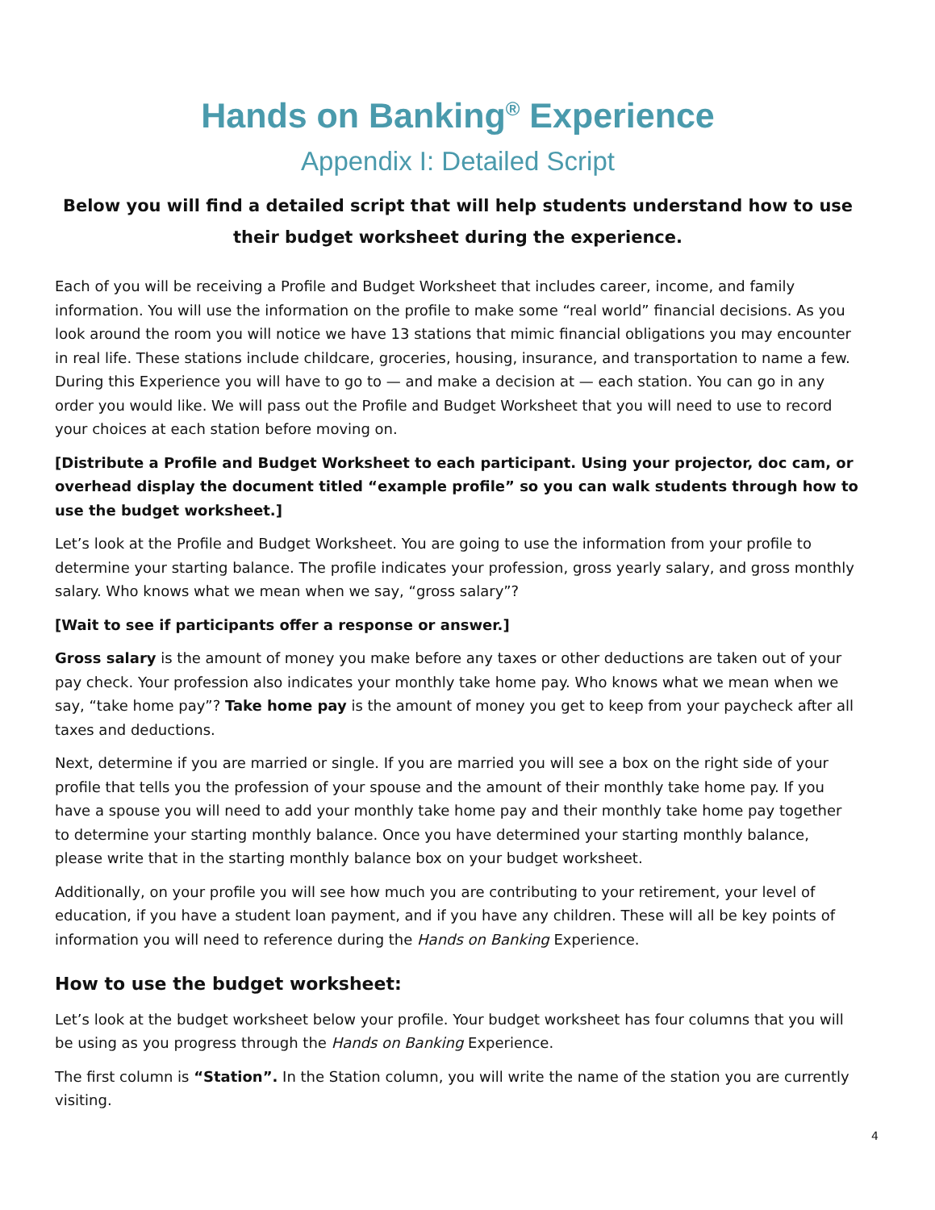Hands on Banking<sup>®</sup> Experience
Appendix I: Detailed Script
Below you will find a detailed script that will help students understand how to use their budget worksheet during the experience.
Each of you will be receiving a Profile and Budget Worksheet that includes career, income, and family information. You will use the information on the profile to make some “real world” financial decisions. As you look around the room you will notice we have 13 stations that mimic financial obligations you may encounter in real life. These stations include childcare, groceries, housing, insurance, and transportation to name a few. During this Experience you will have to go to — and make a decision at — each station. You can go in any order you would like. We will pass out the Profile and Budget Worksheet that you will need to use to record your choices at each station before moving on.
[Distribute a Profile and Budget Worksheet to each participant. Using your projector, doc cam, or overhead display the document titled “example profile” so you can walk students through how to use the budget worksheet.]
Let’s look at the Profile and Budget Worksheet. You are going to use the information from your profile to determine your starting balance. The profile indicates your profession, gross yearly salary, and gross monthly salary. Who knows what we mean when we say, “gross salary”?
[Wait to see if participants offer a response or answer.]
Gross salary is the amount of money you make before any taxes or other deductions are taken out of your pay check. Your profession also indicates your monthly take home pay. Who knows what we mean when we say, “take home pay”? Take home pay is the amount of money you get to keep from your paycheck after all taxes and deductions.
Next, determine if you are married or single. If you are married you will see a box on the right side of your profile that tells you the profession of your spouse and the amount of their monthly take home pay. If you have a spouse you will need to add your monthly take home pay and their monthly take home pay together to determine your starting monthly balance. Once you have determined your starting monthly balance, please write that in the starting monthly balance box on your budget worksheet.
Additionally, on your profile you will see how much you are contributing to your retirement, your level of education, if you have a student loan payment, and if you have any children. These will all be key points of information you will need to reference during the Hands on Banking Experience.
How to use the budget worksheet:
Let’s look at the budget worksheet below your profile. Your budget worksheet has four columns that you will be using as you progress through the Hands on Banking Experience.
The first column is “Station”. In the Station column, you will write the name of the station you are currently visiting.
4